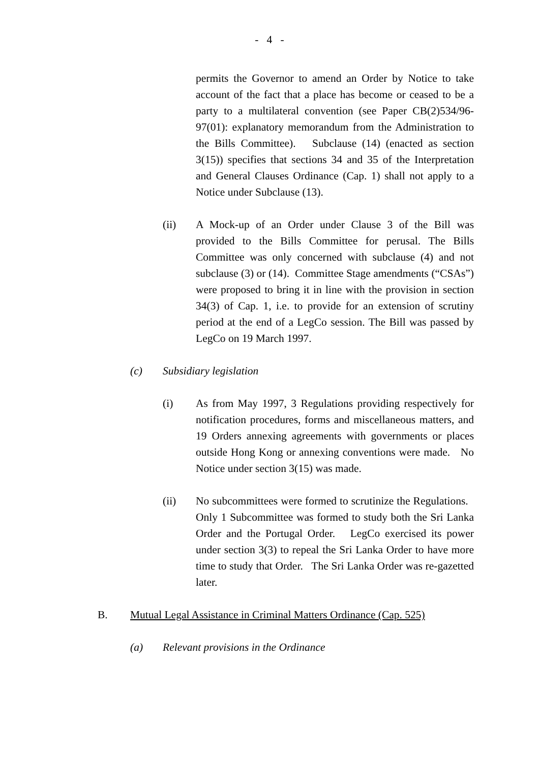- 4 -
permits the Governor to amend an Order by Notice to take account of the fact that a place has become or ceased to be a party to a multilateral convention (see Paper CB(2)534/96-97(01): explanatory memorandum from the Administration to the Bills Committee). Subclause (14) (enacted as section 3(15)) specifies that sections 34 and 35 of the Interpretation and General Clauses Ordinance (Cap. 1) shall not apply to a Notice under Subclause (13).
(ii) A Mock-up of an Order under Clause 3 of the Bill was provided to the Bills Committee for perusal. The Bills Committee was only concerned with subclause (4) and not subclause (3) or (14). Committee Stage amendments (“CSAs”) were proposed to bring it in line with the provision in section 34(3) of Cap. 1, i.e. to provide for an extension of scrutiny period at the end of a LegCo session. The Bill was passed by LegCo on 19 March 1997.
(c) Subsidiary legislation
(i) As from May 1997, 3 Regulations providing respectively for notification procedures, forms and miscellaneous matters, and 19 Orders annexing agreements with governments or places outside Hong Kong or annexing conventions were made. No Notice under section 3(15) was made.
(ii) No subcommittees were formed to scrutinize the Regulations. Only 1 Subcommittee was formed to study both the Sri Lanka Order and the Portugal Order. LegCo exercised its power under section 3(3) to repeal the Sri Lanka Order to have more time to study that Order. The Sri Lanka Order was re-gazetted later.
B. Mutual Legal Assistance in Criminal Matters Ordinance (Cap. 525)
(a) Relevant provisions in the Ordinance